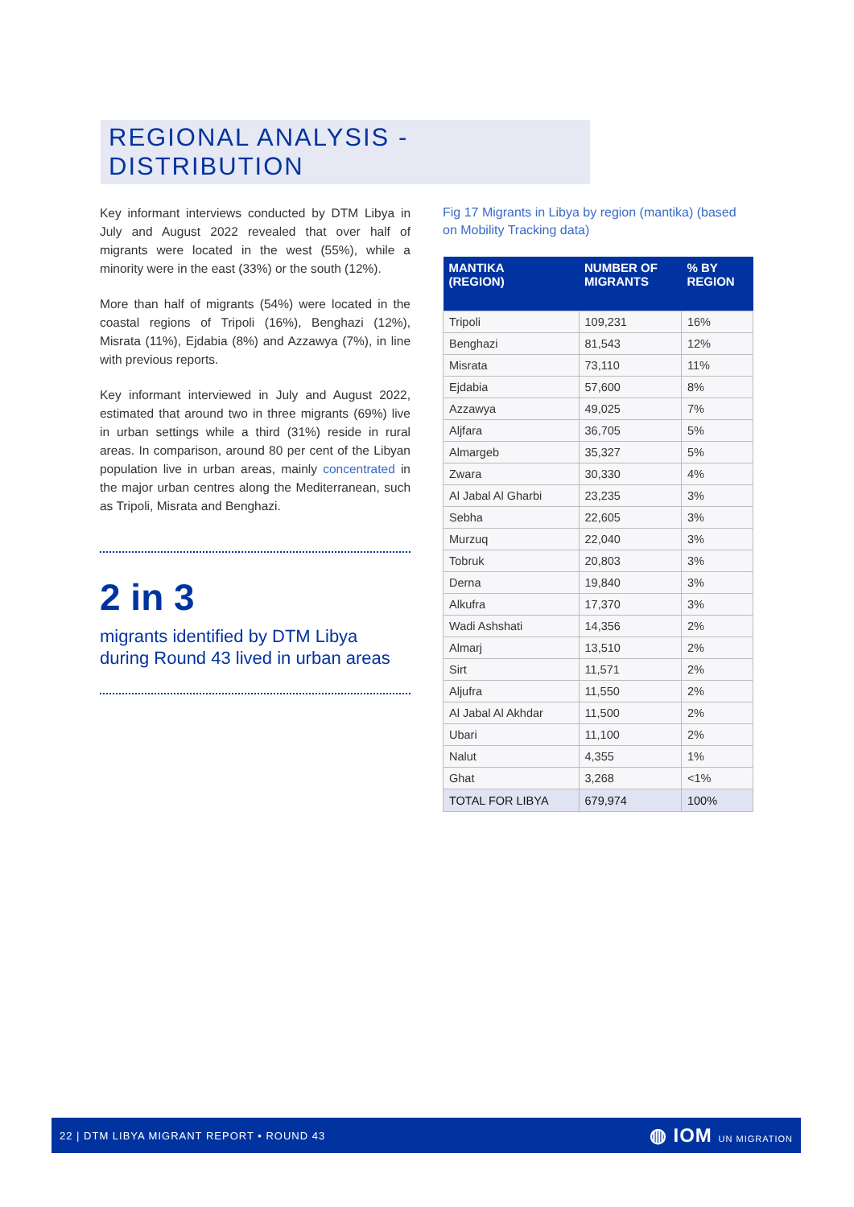REGIONAL ANALYSIS - DISTRIBUTION
Key informant interviews conducted by DTM Libya in July and August 2022 revealed that over half of migrants were located in the west (55%), while a minority were in the east (33%) or the south (12%).
More than half of migrants (54%) were located in the coastal regions of Tripoli (16%), Benghazi (12%), Misrata (11%), Ejdabia (8%) and Azzawya (7%), in line with previous reports.
Key informant interviewed in July and August 2022, estimated that around two in three migrants (69%) live in urban settings while a third (31%) reside in rural areas. In comparison, around 80 per cent of the Libyan population live in urban areas, mainly concentrated in the major urban centres along the Mediterranean, such as Tripoli, Misrata and Benghazi.
2 in 3
migrants identified by DTM Libya during Round 43 lived in urban areas
Fig 17 Migrants in Libya by region (mantika) (based on Mobility Tracking data)
| MANTIKA (REGION) | NUMBER OF MIGRANTS | % BY REGION |
| --- | --- | --- |
| Tripoli | 109,231 | 16% |
| Benghazi | 81,543 | 12% |
| Misrata | 73,110 | 11% |
| Ejdabia | 57,600 | 8% |
| Azzawya | 49,025 | 7% |
| Aljfara | 36,705 | 5% |
| Almargeb | 35,327 | 5% |
| Zwara | 30,330 | 4% |
| Al Jabal Al Gharbi | 23,235 | 3% |
| Sebha | 22,605 | 3% |
| Murzuq | 22,040 | 3% |
| Tobruk | 20,803 | 3% |
| Derna | 19,840 | 3% |
| Alkufra | 17,370 | 3% |
| Wadi Ashshati | 14,356 | 2% |
| Almarj | 13,510 | 2% |
| Sirt | 11,571 | 2% |
| Aljufra | 11,550 | 2% |
| Al Jabal Al Akhdar | 11,500 | 2% |
| Ubari | 11,100 | 2% |
| Nalut | 4,355 | 1% |
| Ghat | 3,268 | <1% |
| TOTAL FOR LIBYA | 679,974 | 100% |
22 | DTM LIBYA MIGRANT REPORT • ROUND 43 ◍ IOM UN MIGRATION